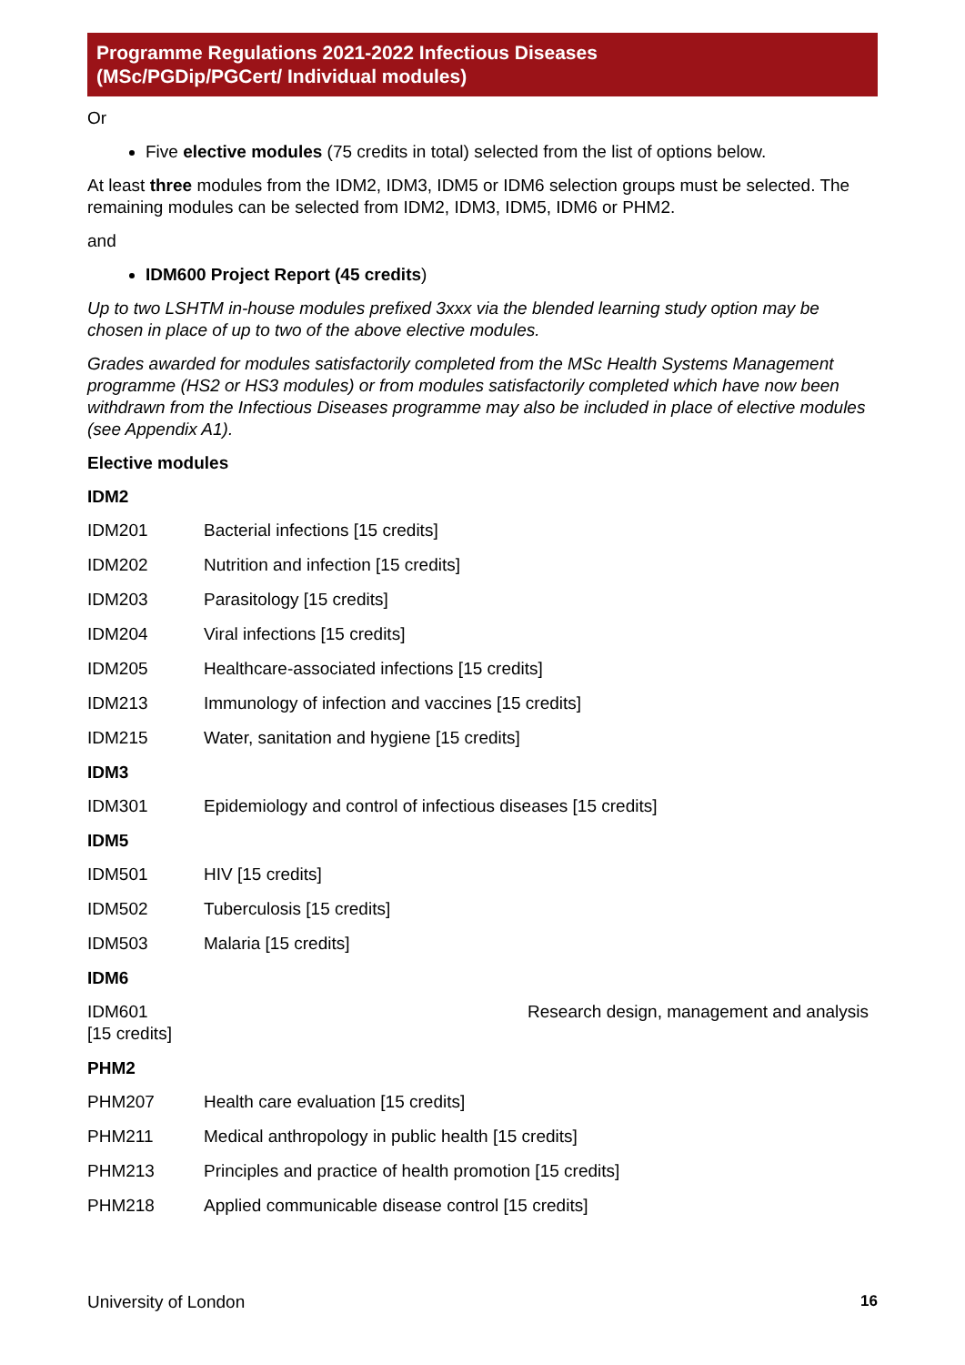Programme Regulations 2021-2022 Infectious Diseases
(MSc/PGDip/PGCert/ Individual modules)
Or
Five elective modules (75 credits in total) selected from the list of options below.
At least three modules from the IDM2, IDM3, IDM5 or IDM6 selection groups must be selected. The remaining modules can be selected from IDM2, IDM3, IDM5, IDM6 or PHM2.
and
IDM600 Project Report (45 credits)
Up to two LSHTM in-house modules prefixed 3xxx via the blended learning study option may be chosen in place of up to two of the above elective modules.
Grades awarded for modules satisfactorily completed from the MSc Health Systems Management programme (HS2 or HS3 modules) or from modules satisfactorily completed which have now been withdrawn from the Infectious Diseases programme may also be included in place of elective modules (see Appendix A1).
Elective modules
IDM2
IDM201 Bacterial infections [15 credits]
IDM202 Nutrition and infection [15 credits]
IDM203 Parasitology [15 credits]
IDM204 Viral infections [15 credits]
IDM205 Healthcare-associated infections [15 credits]
IDM213 Immunology of infection and vaccines [15 credits]
IDM215 Water, sanitation and hygiene [15 credits]
IDM3
IDM301 Epidemiology and control of infectious diseases [15 credits]
IDM5
IDM501 HIV [15 credits]
IDM502 Tuberculosis [15 credits]
IDM503 Malaria [15 credits]
IDM6
IDM601
[15 credits] Research design, management and analysis
PHM2
PHM207 Health care evaluation [15 credits]
PHM211 Medical anthropology in public health [15 credits]
PHM213 Principles and practice of health promotion [15 credits]
PHM218 Applied communicable disease control [15 credits]
University of London 16